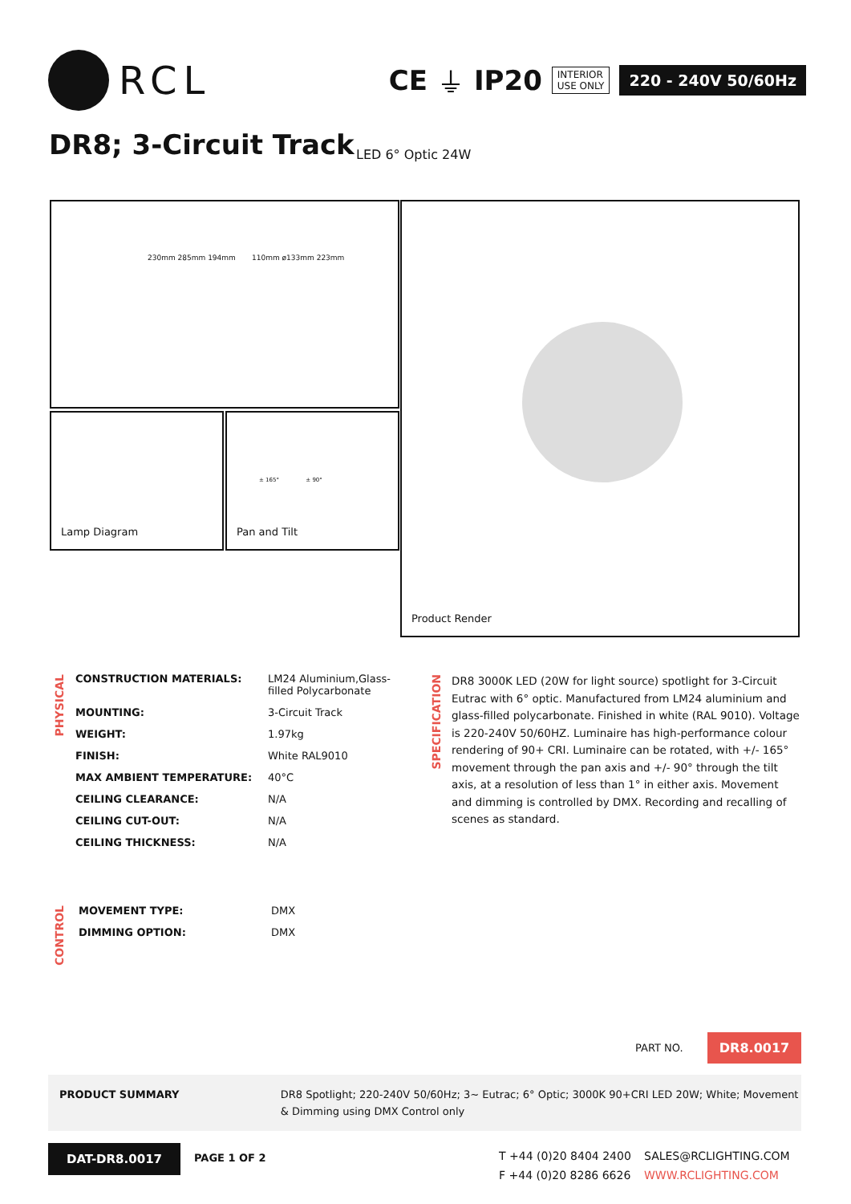RCL
CE ⏚ IP20
INTERIOR
USE ONLY
220 - 240V 50/60Hz
DR8; 3-Circuit Track LED 6° Optic 24W
230mm 285mm 194mm 110mm ø133mm 223mm
Lamp Diagram
± 165° ± 90°
Pan and Tilt
Product Render
PHYSICAL
| CONSTRUCTION MATERIALS: | LM24 Aluminium,Glass- filled Polycarbonate |
| MOUNTING: | 3-Circuit Track |
| WEIGHT: | 1.97kg |
| FINISH: | White RAL9010 |
| MAX AMBIENT TEMPERATURE: | 40°C |
| CEILING CLEARANCE: | N/A |
| CEILING CUT-OUT: | N/A |
| CEILING THICKNESS: | N/A |
CONTROL
| MOVEMENT TYPE: | DMX |
| DIMMING OPTION: | DMX |
SPECIFICATION
DR8 3000K LED (20W for light source) spotlight for 3-Circuit Eutrac with 6° optic. Manufactured from LM24 aluminium and glass-filled polycarbonate. Finished in white (RAL 9010). Voltage is 220-240V 50/60HZ. Luminaire has high-performance colour rendering of 90+ CRI. Luminaire can be rotated, with +/- 165° movement through the pan axis and +/- 90° through the tilt axis, at a resolution of less than 1° in either axis. Movement and dimming is controlled by DMX. Recording and recalling of scenes as standard.
PART NO.
DR8.0017
PRODUCT SUMMARY DR8 Spotlight; 220-240V 50/60Hz; 3~ Eutrac; 6° Optic; 3000K 90+CRI LED 20W; White; Movement & Dimming using DMX Control only
DAT-DR8.0017
PAGE 1 OF 2
T +44 (0)20 8404 2400
F +44 (0)20 8286 6626
SALES@RCLIGHTING.COM
WWW.RCLIGHTING.COM